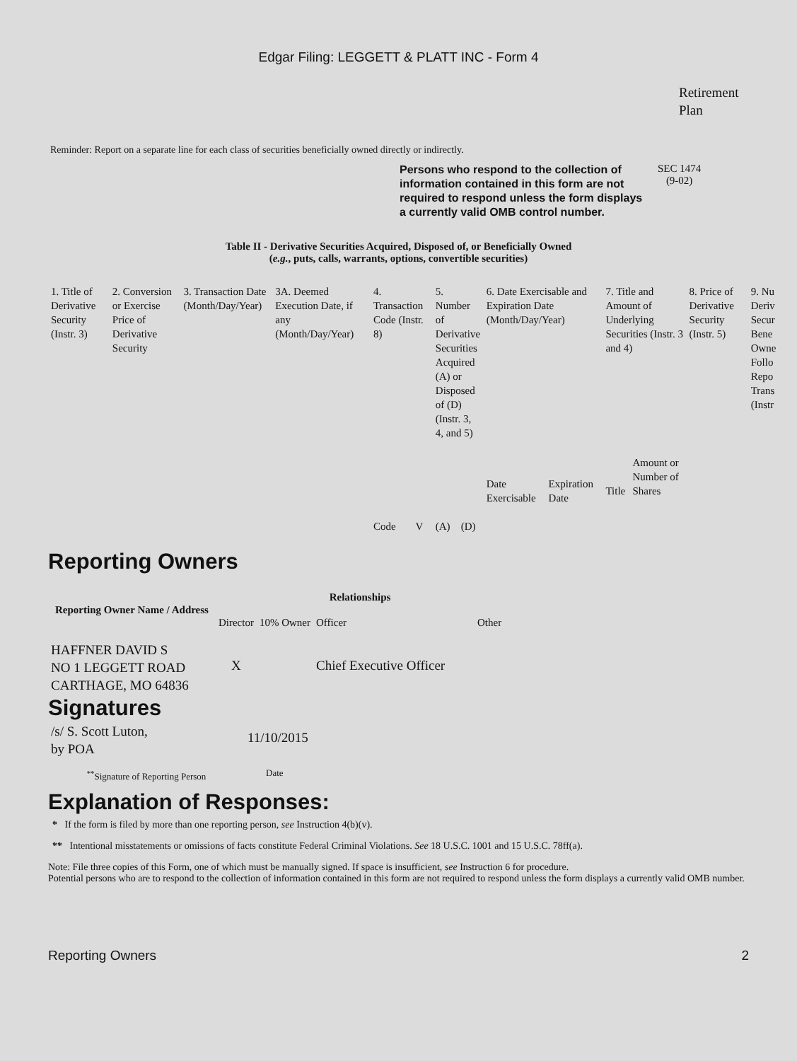Edgar Filing: LEGGETT & PLATT INC - Form 4
Retirement
Plan
Reminder: Report on a separate line for each class of securities beneficially owned directly or indirectly.
Persons who respond to the collection of information contained in this form are not required to respond unless the form displays a currently valid OMB control number.
SEC 1474
(9-02)
Table II - Derivative Securities Acquired, Disposed of, or Beneficially Owned
(e.g., puts, calls, warrants, options, convertible securities)
| 1. Title of Derivative Security (Instr. 3) | 2. Conversion or Exercise Price of Derivative Security | 3. Transaction Date (Month/Day/Year) | 3A. Deemed Execution Date, if any (Month/Day/Year) | 4. Transaction Code (Instr. 8) | | 5. Number of Derivative Securities Acquired (A) or Disposed of (D) (Instr. 3, 4, and 5) | | 6. Date Exercisable and Expiration Date (Month/Day/Year) | | 7. Title and Amount of Underlying Securities (Instr. 3 and 4) | | 8. Price of Derivative Security (Instr. 5) | 9. Nu Deriv Secur Bene Owne Follo Repo Trans (Instr |
| --- | --- | --- | --- | --- | --- | --- | --- | --- | --- | --- | --- | --- | --- |
| | | | | Code | V | (A) | (D) | Date Exercisable | Expiration Date | Title | Amount or Number of Shares | | |
Reporting Owners
| Reporting Owner Name / Address | Relationships | | | |
| --- | --- | --- | --- | --- |
| | Director | 10% Owner | Officer | Other |
| HAFFNER DAVID S NO 1 LEGGETT ROAD CARTHAGE, MO 64836 | X | | Chief Executive Officer | |
Signatures
| /s/ S. Scott Luton, by POA | 11/10/2015 |
| <sup>**</sup> Signature of Reporting Person | Date |
Explanation of Responses:
* If the form is filed by more than one reporting person, see Instruction 4(b)(v).
** Intentional misstatements or omissions of facts constitute Federal Criminal Violations. See 18 U.S.C. 1001 and 15 U.S.C. 78ff(a).
Note: File three copies of this Form, one of which must be manually signed. If space is insufficient, see Instruction 6 for procedure.
Potential persons who are to respond to the collection of information contained in this form are not required to respond unless the form displays a currently valid OMB number.
Reporting Owners 2